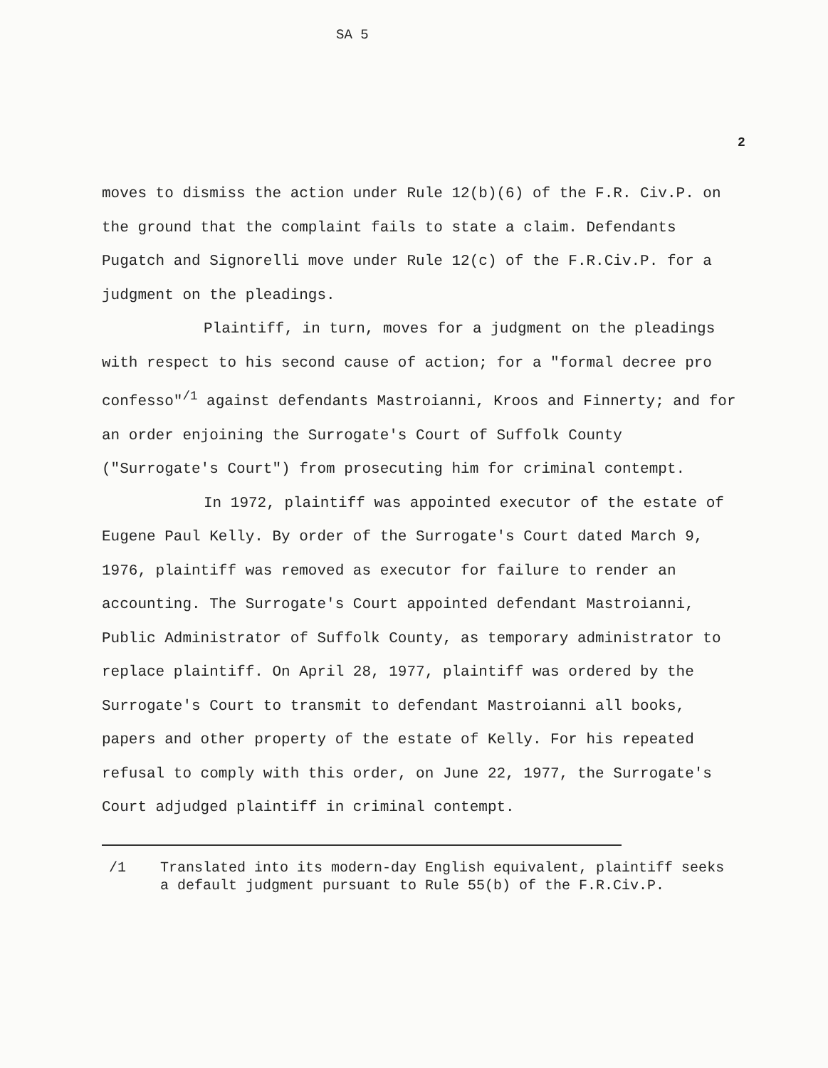SA 5
2
moves to dismiss the action under Rule 12(b)(6) of the F.R. Civ.P. on the ground that the complaint fails to state a claim. Defendants Pugatch and Signorelli move under Rule 12(c) of the F.R.Civ.P. for a judgment on the pleadings.
Plaintiff, in turn, moves for a judgment on the pleadings with respect to his second cause of action; for a "formal decree pro confesso"<sup>/1</sup> against defendants Mastroianni, Kroos and Finnerty; and for an order enjoining the Surrogate's Court of Suffolk County ("Surrogate's Court") from prosecuting him for criminal contempt.
In 1972, plaintiff was appointed executor of the estate of Eugene Paul Kelly. By order of the Surrogate's Court dated March 9, 1976, plaintiff was removed as executor for failure to render an accounting. The Surrogate's Court appointed defendant Mastroianni, Public Administrator of Suffolk County, as temporary administrator to replace plaintiff. On April 28, 1977, plaintiff was ordered by the Surrogate's Court to transmit to defendant Mastroianni all books, papers and other property of the estate of Kelly. For his repeated refusal to comply with this order, on June 22, 1977, the Surrogate's Court adjudged plaintiff in criminal contempt.
/1 Translated into its modern-day English equivalent, plaintiff seeks a default judgment pursuant to Rule 55(b) of the F.R.Civ.P.